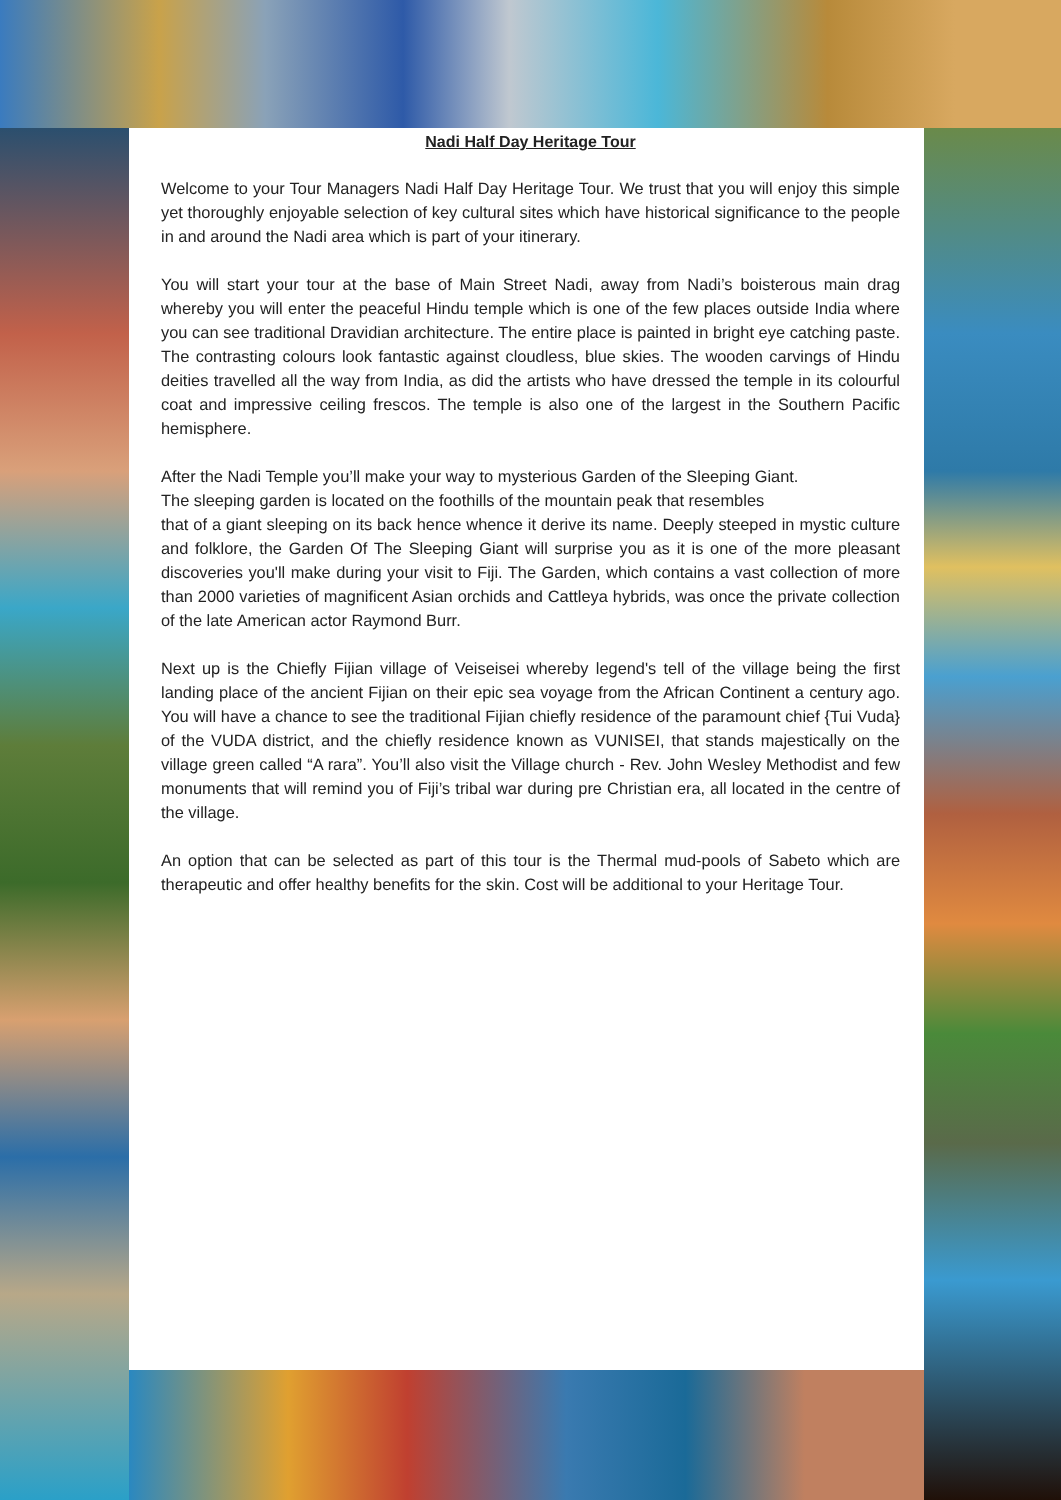Nadi Half Day Heritage Tour
Welcome to your Tour Managers Nadi Half Day Heritage Tour. We trust that you will enjoy this simple yet thoroughly enjoyable selection of key cultural sites which have historical significance to the people in and around the Nadi area which is part of your itinerary.
You will start your tour at the base of Main Street Nadi, away from Nadi’s boisterous main drag whereby you will enter the peaceful Hindu temple which is one of the few places outside India where you can see traditional Dravidian architecture. The entire place is painted in bright eye catching paste. The contrasting colours look fantastic against cloudless, blue skies. The wooden carvings of Hindu deities travelled all the way from India, as did the artists who have dressed the temple in its colourful coat and impressive ceiling frescos. The temple is also one of the largest in the Southern Pacific hemisphere.
After the Nadi Temple you’ll make your way to mysterious Garden of the Sleeping Giant.
The sleeping garden is located on the foothills of the mountain peak that resembles
that of a giant sleeping on its back hence whence it derive its name. Deeply steeped in mystic culture and folklore, the Garden Of The Sleeping Giant will surprise you as it is one of the more pleasant discoveries you'll make during your visit to Fiji. The Garden, which contains a vast collection of more than 2000 varieties of magnificent Asian orchids and Cattleya hybrids, was once the private collection of the late American actor Raymond Burr.
Next up is the Chiefly Fijian village of Veiseisei whereby legend's tell of the village being the first landing place of the ancient Fijian on their epic sea voyage from the African Continent a century ago. You will have a chance to see the traditional Fijian chiefly residence of the paramount chief {Tui Vuda} of the VUDA district, and the chiefly residence known as VUNISEI, that stands majestically on the village green called “A rara”. You’ll also visit the Village church - Rev. John Wesley Methodist and few monuments that will remind you of Fiji’s tribal war during pre Christian era, all located in the centre of the village.
An option that can be selected as part of this tour is the Thermal mud-pools of Sabeto which are therapeutic and offer healthy benefits for the skin. Cost will be additional to your Heritage Tour.